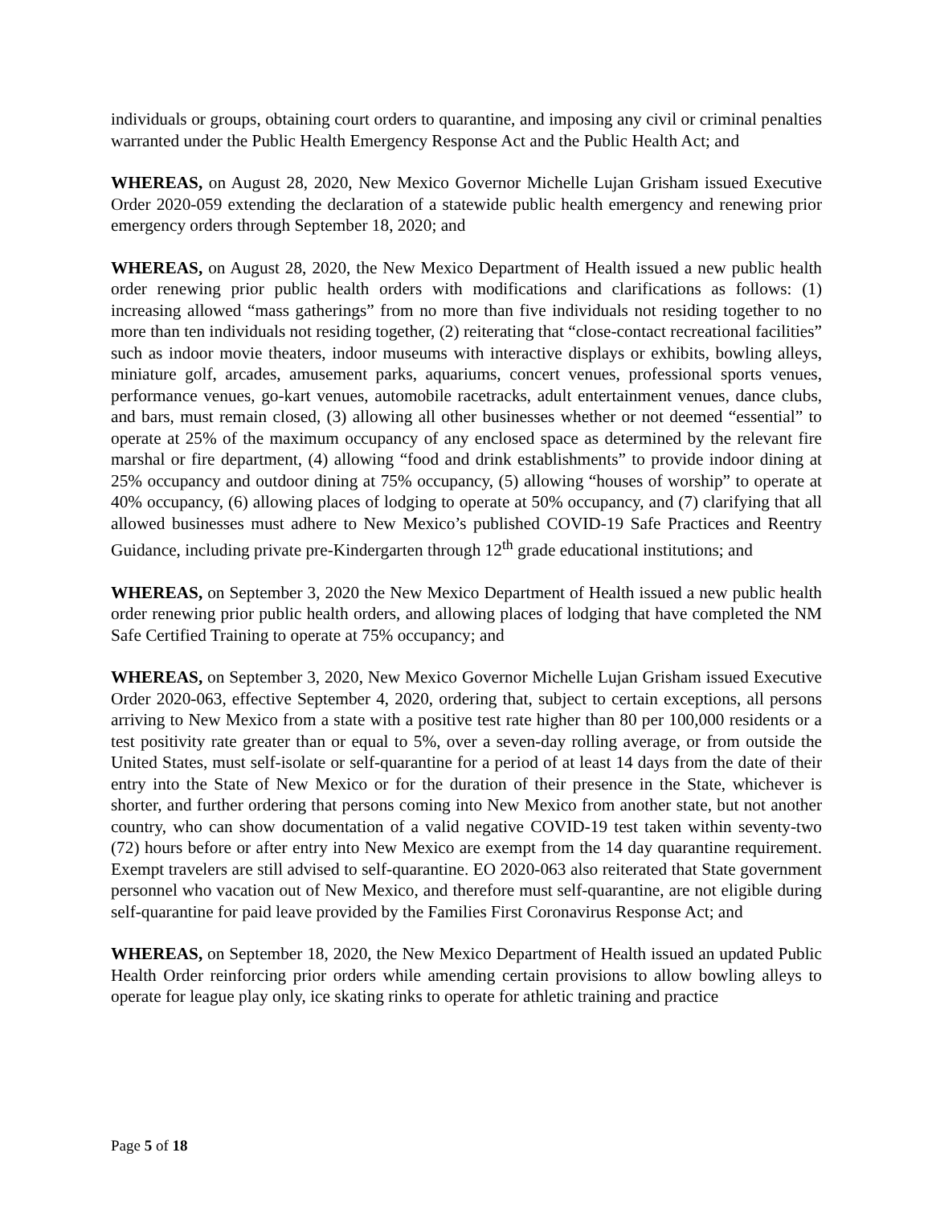individuals or groups, obtaining court orders to quarantine, and imposing any civil or criminal penalties warranted under the Public Health Emergency Response Act and the Public Health Act; and
WHEREAS, on August 28, 2020, New Mexico Governor Michelle Lujan Grisham issued Executive Order 2020-059 extending the declaration of a statewide public health emergency and renewing prior emergency orders through September 18, 2020; and
WHEREAS, on August 28, 2020, the New Mexico Department of Health issued a new public health order renewing prior public health orders with modifications and clarifications as follows: (1) increasing allowed “mass gatherings” from no more than five individuals not residing together to no more than ten individuals not residing together, (2) reiterating that “close-contact recreational facilities” such as indoor movie theaters, indoor museums with interactive displays or exhibits, bowling alleys, miniature golf, arcades, amusement parks, aquariums, concert venues, professional sports venues, performance venues, go-kart venues, automobile racetracks, adult entertainment venues, dance clubs, and bars, must remain closed, (3) allowing all other businesses whether or not deemed “essential” to operate at 25% of the maximum occupancy of any enclosed space as determined by the relevant fire marshal or fire department, (4) allowing “food and drink establishments” to provide indoor dining at 25% occupancy and outdoor dining at 75% occupancy, (5) allowing “houses of worship” to operate at 40% occupancy, (6) allowing places of lodging to operate at 50% occupancy, and (7) clarifying that all allowed businesses must adhere to New Mexico’s published COVID-19 Safe Practices and Reentry Guidance, including private pre-Kindergarten through 12<sup>th</sup> grade educational institutions; and
WHEREAS, on September 3, 2020 the New Mexico Department of Health issued a new public health order renewing prior public health orders, and allowing places of lodging that have completed the NM Safe Certified Training to operate at 75% occupancy; and
WHEREAS, on September 3, 2020, New Mexico Governor Michelle Lujan Grisham issued Executive Order 2020-063, effective September 4, 2020, ordering that, subject to certain exceptions, all persons arriving to New Mexico from a state with a positive test rate higher than 80 per 100,000 residents or a test positivity rate greater than or equal to 5%, over a seven-day rolling average, or from outside the United States, must self-isolate or self-quarantine for a period of at least 14 days from the date of their entry into the State of New Mexico or for the duration of their presence in the State, whichever is shorter, and further ordering that persons coming into New Mexico from another state, but not another country, who can show documentation of a valid negative COVID-19 test taken within seventy-two (72) hours before or after entry into New Mexico are exempt from the 14 day quarantine requirement. Exempt travelers are still advised to self-quarantine. EO 2020-063 also reiterated that State government personnel who vacation out of New Mexico, and therefore must self-quarantine, are not eligible during self-quarantine for paid leave provided by the Families First Coronavirus Response Act; and
WHEREAS, on September 18, 2020, the New Mexico Department of Health issued an updated Public Health Order reinforcing prior orders while amending certain provisions to allow bowling alleys to operate for league play only, ice skating rinks to operate for athletic training and practice
Page 5 of 18